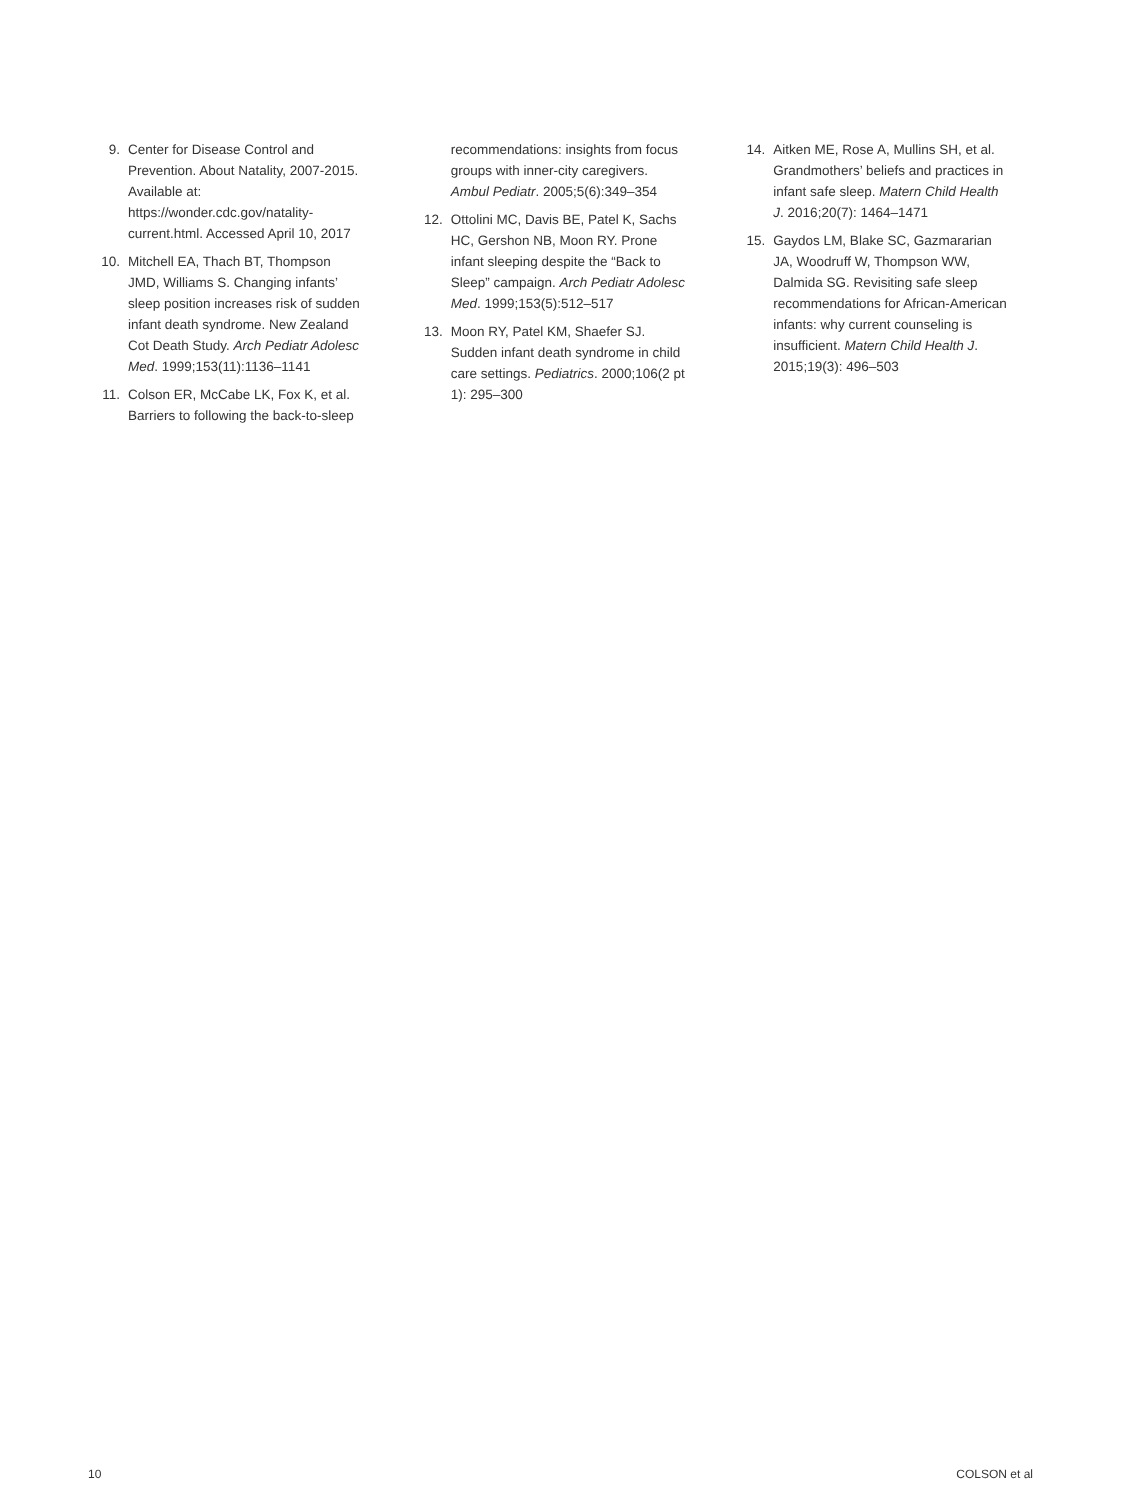9. Center for Disease Control and Prevention. About Natality, 2007-2015. Available at: https://wonder.cdc.gov/natality-current.html. Accessed April 10, 2017
10. Mitchell EA, Thach BT, Thompson JMD, Williams S. Changing infants’ sleep position increases risk of sudden infant death syndrome. New Zealand Cot Death Study. Arch Pediatr Adolesc Med. 1999;153(11):1136–1141
11. Colson ER, McCabe LK, Fox K, et al. Barriers to following the back-to-sleep
recommendations: insights from focus groups with inner-city caregivers. Ambul Pediatr. 2005;5(6):349–354
12. Ottolini MC, Davis BE, Patel K, Sachs HC, Gershon NB, Moon RY. Prone infant sleeping despite the “Back to Sleep” campaign. Arch Pediatr Adolesc Med. 1999;153(5):512–517
13. Moon RY, Patel KM, Shaefer SJ. Sudden infant death syndrome in child care settings. Pediatrics. 2000;106(2 pt 1): 295–300
14. Aitken ME, Rose A, Mullins SH, et al. Grandmothers’ beliefs and practices in infant safe sleep. Matern Child Health J. 2016;20(7): 1464–1471
15. Gaydos LM, Blake SC, Gazmararian JA, Woodruff W, Thompson WW, Dalmida SG. Revisiting safe sleep recommendations for African-American infants: why current counseling is insufficient. Matern Child Health J. 2015;19(3): 496–503
10 COLSON et al